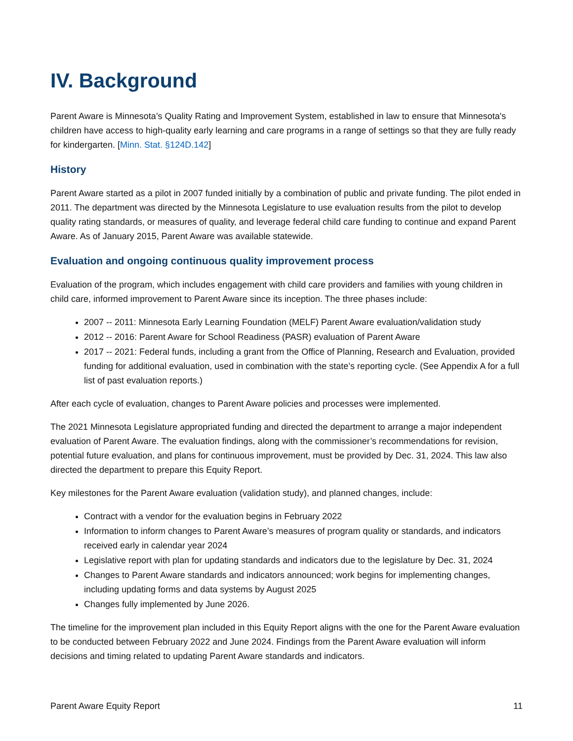IV. Background
Parent Aware is Minnesota’s Quality Rating and Improvement System, established in law to ensure that Minnesota's children have access to high-quality early learning and care programs in a range of settings so that they are fully ready for kindergarten. [Minn. Stat. §124D.142]
History
Parent Aware started as a pilot in 2007 funded initially by a combination of public and private funding. The pilot ended in 2011. The department was directed by the Minnesota Legislature to use evaluation results from the pilot to develop quality rating standards, or measures of quality, and leverage federal child care funding to continue and expand Parent Aware. As of January 2015, Parent Aware was available statewide.
Evaluation and ongoing continuous quality improvement process
Evaluation of the program, which includes engagement with child care providers and families with young children in child care, informed improvement to Parent Aware since its inception. The three phases include:
2007 -- 2011: Minnesota Early Learning Foundation (MELF) Parent Aware evaluation/validation study
2012 -- 2016: Parent Aware for School Readiness (PASR) evaluation of Parent Aware
2017 -- 2021: Federal funds, including a grant from the Office of Planning, Research and Evaluation, provided funding for additional evaluation, used in combination with the state’s reporting cycle. (See Appendix A for a full list of past evaluation reports.)
After each cycle of evaluation, changes to Parent Aware policies and processes were implemented.
The 2021 Minnesota Legislature appropriated funding and directed the department to arrange a major independent evaluation of Parent Aware. The evaluation findings, along with the commissioner’s recommendations for revision, potential future evaluation, and plans for continuous improvement, must be provided by Dec. 31, 2024. This law also directed the department to prepare this Equity Report.
Key milestones for the Parent Aware evaluation (validation study), and planned changes, include:
Contract with a vendor for the evaluation begins in February 2022
Information to inform changes to Parent Aware’s measures of program quality or standards, and indicators received early in calendar year 2024
Legislative report with plan for updating standards and indicators due to the legislature by Dec. 31, 2024
Changes to Parent Aware standards and indicators announced; work begins for implementing changes, including updating forms and data systems by August 2025
Changes fully implemented by June 2026.
The timeline for the improvement plan included in this Equity Report aligns with the one for the Parent Aware evaluation to be conducted between February 2022 and June 2024. Findings from the Parent Aware evaluation will inform decisions and timing related to updating Parent Aware standards and indicators.
Parent Aware Equity Report 11